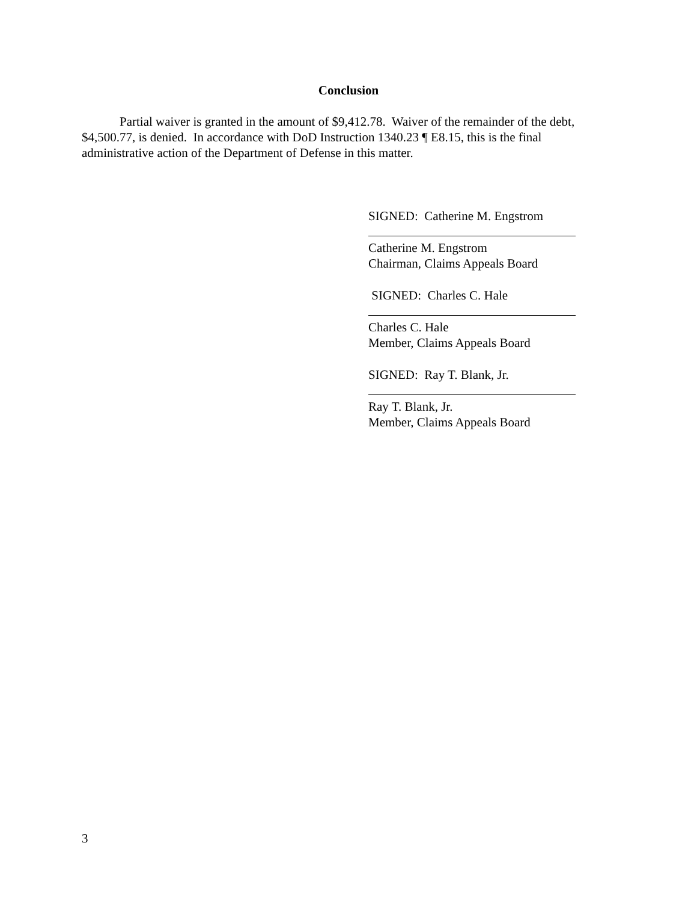Conclusion
Partial waiver is granted in the amount of $9,412.78. Waiver of the remainder of the debt, $4,500.77, is denied. In accordance with DoD Instruction 1340.23 ¶ E8.15, this is the final administrative action of the Department of Defense in this matter.
SIGNED: Catherine M. Engstrom
Catherine M. Engstrom
Chairman, Claims Appeals Board
SIGNED: Charles C. Hale
Charles C. Hale
Member, Claims Appeals Board
SIGNED: Ray T. Blank, Jr.
Ray T. Blank, Jr.
Member, Claims Appeals Board
3